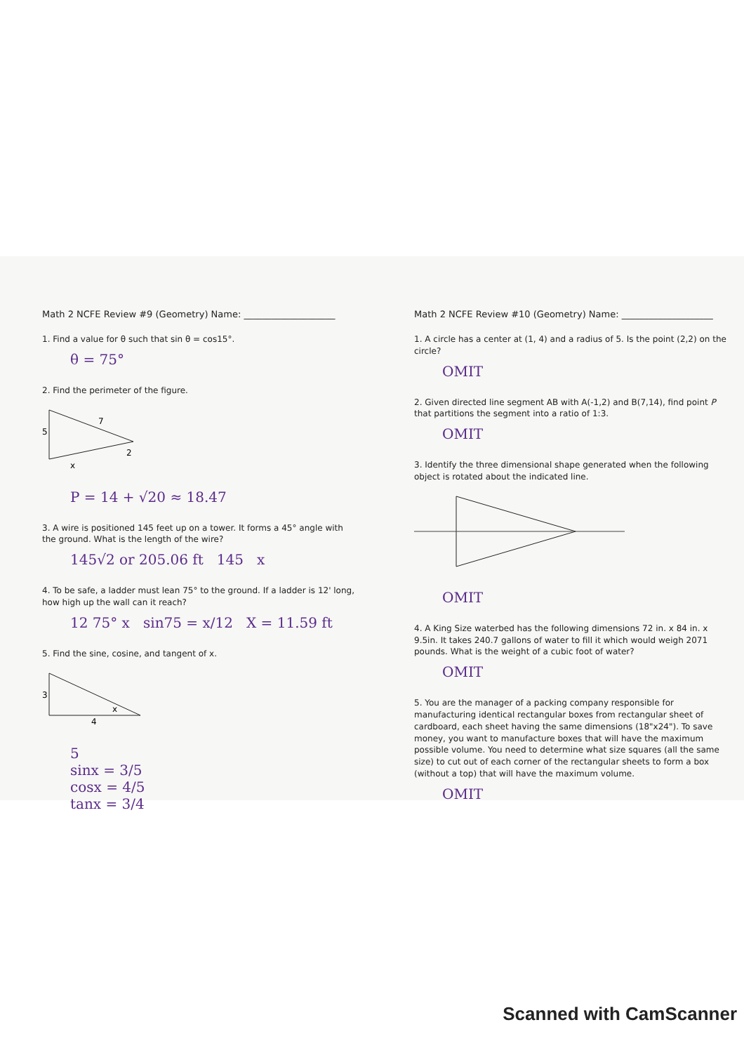Math 2 NCFE Review #9 (Geometry) Name: ____________________
1. Find a value for θ such that sin θ = cos15°.
θ = 75°
2. Find the perimeter of the figure.
5
7
x
2
P = 14 + √20 ≈ 18.47
3. A wire is positioned 145 feet up on a tower. It forms a 45° angle with the ground. What is the length of the wire?
145√2 or 205.06 ft 145 x
4. To be safe, a ladder must lean 75° to the ground. If a ladder is 12' long, how high up the wall can it reach?
12 75° x sin75 = x/12 X = 11.59 ft
5. Find the sine, cosine, and tangent of x.
3
4
x
5
sinx = 3/5
cosx = 4/5
tanx = 3/4
Math 2 NCFE Review #10 (Geometry) Name: ____________________
1. A circle has a center at (1, 4) and a radius of 5. Is the point (2,2) on the circle?
OMIT
2. Given directed line segment AB with A(-1,2) and B(7,14), find point P that partitions the segment into a ratio of 1:3.
OMIT
3. Identify the three dimensional shape generated when the following object is rotated about the indicated line.
OMIT
4. A King Size waterbed has the following dimensions 72 in. x 84 in. x 9.5in. It takes 240.7 gallons of water to fill it which would weigh 2071 pounds. What is the weight of a cubic foot of water?
OMIT
5. You are the manager of a packing company responsible for manufacturing identical rectangular boxes from rectangular sheet of cardboard, each sheet having the same dimensions (18"x24"). To save money, you want to manufacture boxes that will have the maximum possible volume. You need to determine what size squares (all the same size) to cut out of each corner of the rectangular sheets to form a box (without a top) that will have the maximum volume.
OMIT
Scanned with CamScanner